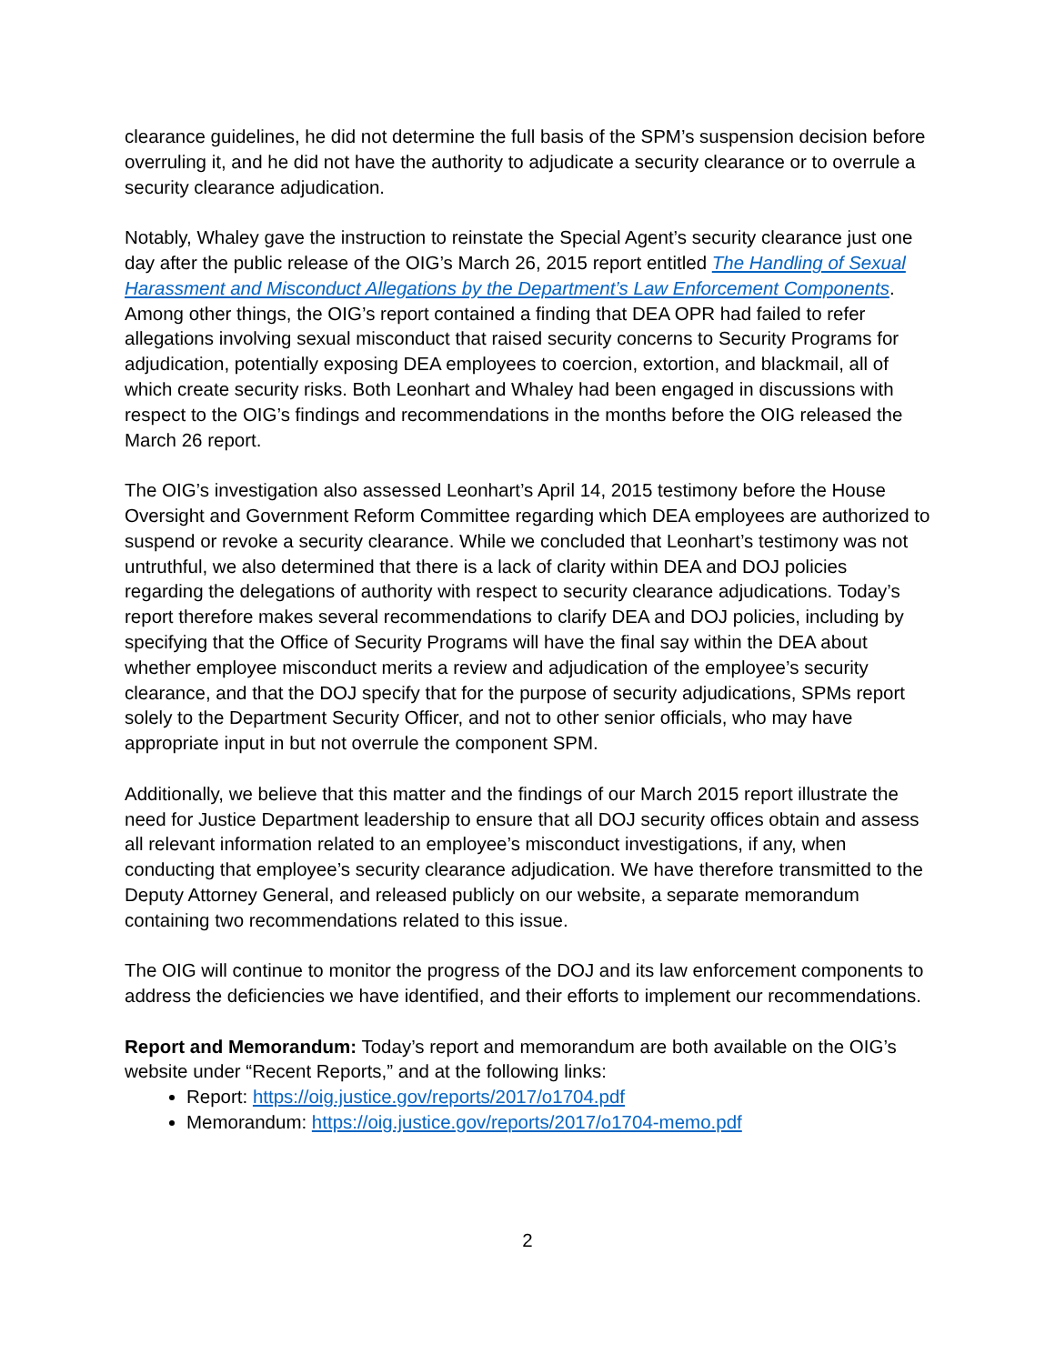clearance guidelines, he did not determine the full basis of the SPM’s suspension decision before overruling it, and he did not have the authority to adjudicate a security clearance or to overrule a security clearance adjudication.
Notably, Whaley gave the instruction to reinstate the Special Agent’s security clearance just one day after the public release of the OIG’s March 26, 2015 report entitled The Handling of Sexual Harassment and Misconduct Allegations by the Department’s Law Enforcement Components. Among other things, the OIG’s report contained a finding that DEA OPR had failed to refer allegations involving sexual misconduct that raised security concerns to Security Programs for adjudication, potentially exposing DEA employees to coercion, extortion, and blackmail, all of which create security risks. Both Leonhart and Whaley had been engaged in discussions with respect to the OIG’s findings and recommendations in the months before the OIG released the March 26 report.
The OIG’s investigation also assessed Leonhart’s April 14, 2015 testimony before the House Oversight and Government Reform Committee regarding which DEA employees are authorized to suspend or revoke a security clearance. While we concluded that Leonhart’s testimony was not untruthful, we also determined that there is a lack of clarity within DEA and DOJ policies regarding the delegations of authority with respect to security clearance adjudications. Today’s report therefore makes several recommendations to clarify DEA and DOJ policies, including by specifying that the Office of Security Programs will have the final say within the DEA about whether employee misconduct merits a review and adjudication of the employee’s security clearance, and that the DOJ specify that for the purpose of security adjudications, SPMs report solely to the Department Security Officer, and not to other senior officials, who may have appropriate input in but not overrule the component SPM.
Additionally, we believe that this matter and the findings of our March 2015 report illustrate the need for Justice Department leadership to ensure that all DOJ security offices obtain and assess all relevant information related to an employee’s misconduct investigations, if any, when conducting that employee’s security clearance adjudication. We have therefore transmitted to the Deputy Attorney General, and released publicly on our website, a separate memorandum containing two recommendations related to this issue.
The OIG will continue to monitor the progress of the DOJ and its law enforcement components to address the deficiencies we have identified, and their efforts to implement our recommendations.
Report and Memorandum: Today’s report and memorandum are both available on the OIG’s website under “Recent Reports,” and at the following links:
Report: https://oig.justice.gov/reports/2017/o1704.pdf
Memorandum: https://oig.justice.gov/reports/2017/o1704-memo.pdf
2